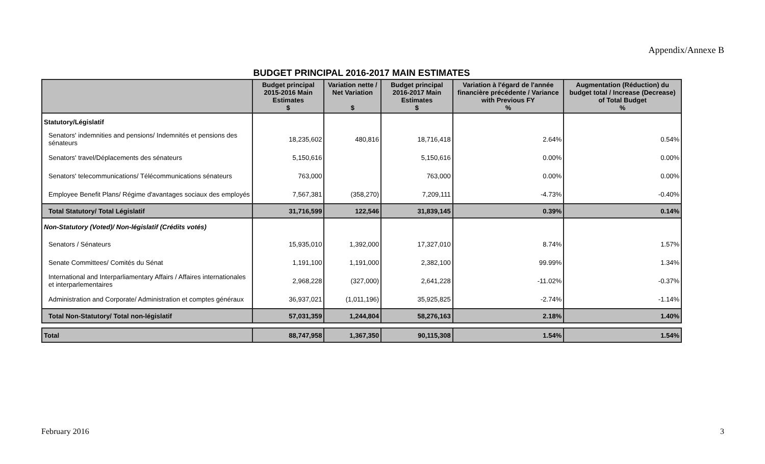Appendix/Annexe B
BUDGET PRINCIPAL 2016-2017 MAIN ESTIMATES
| | Budget principal 2015-2016 Main Estimates $ | Variation nette / Net Variation $ | Budget principal 2016-2017 Main Estimates $ | Variation à l'égard de l'année financière précédente / Variance with Previous FY % | Augmentation (Réduction) du budget total / Increase (Decrease) of Total Budget % |
| --- | --- | --- | --- | --- | --- |
| Statutory/Législatif | | | | | |
| Senators' indemnities and pensions/ Indemnités et pensions des sénateurs | 18,235,602 | 480,816 | 18,716,418 | 2.64% | 0.54% |
| Senators' travel/Déplacements des sénateurs | 5,150,616 | | 5,150,616 | 0.00% | 0.00% |
| Senators' telecommunications/ Télécommunications sénateurs | 763,000 | | 763,000 | 0.00% | 0.00% |
| Employee Benefit Plans/ Régime d'avantages sociaux des employés | 7,567,381 | (358,270) | 7,209,111 | -4.73% | -0.40% |
| Total Statutory/ Total Législatif | 31,716,599 | 122,546 | 31,839,145 | 0.39% | 0.14% |
| Non-Statutory (Voted)/ Non-législatif (Crédits votés) | | | | | |
| Senators / Sénateurs | 15,935,010 | 1,392,000 | 17,327,010 | 8.74% | 1.57% |
| Senate Committees/ Comités du Sénat | 1,191,100 | 1,191,000 | 2,382,100 | 99.99% | 1.34% |
| International and Interparliamentary Affairs / Affaires internationales et interparlementaires | 2,968,228 | (327,000) | 2,641,228 | -11.02% | -0.37% |
| Administration and Corporate/ Administration et comptes généraux | 36,937,021 | (1,011,196) | 35,925,825 | -2.74% | -1.14% |
| Total Non-Statutory/ Total non-législatif | 57,031,359 | 1,244,804 | 58,276,163 | 2.18% | 1.40% |
| Total | 88,747,958 | 1,367,350 | 90,115,308 | 1.54% | 1.54% |
February 2016 3